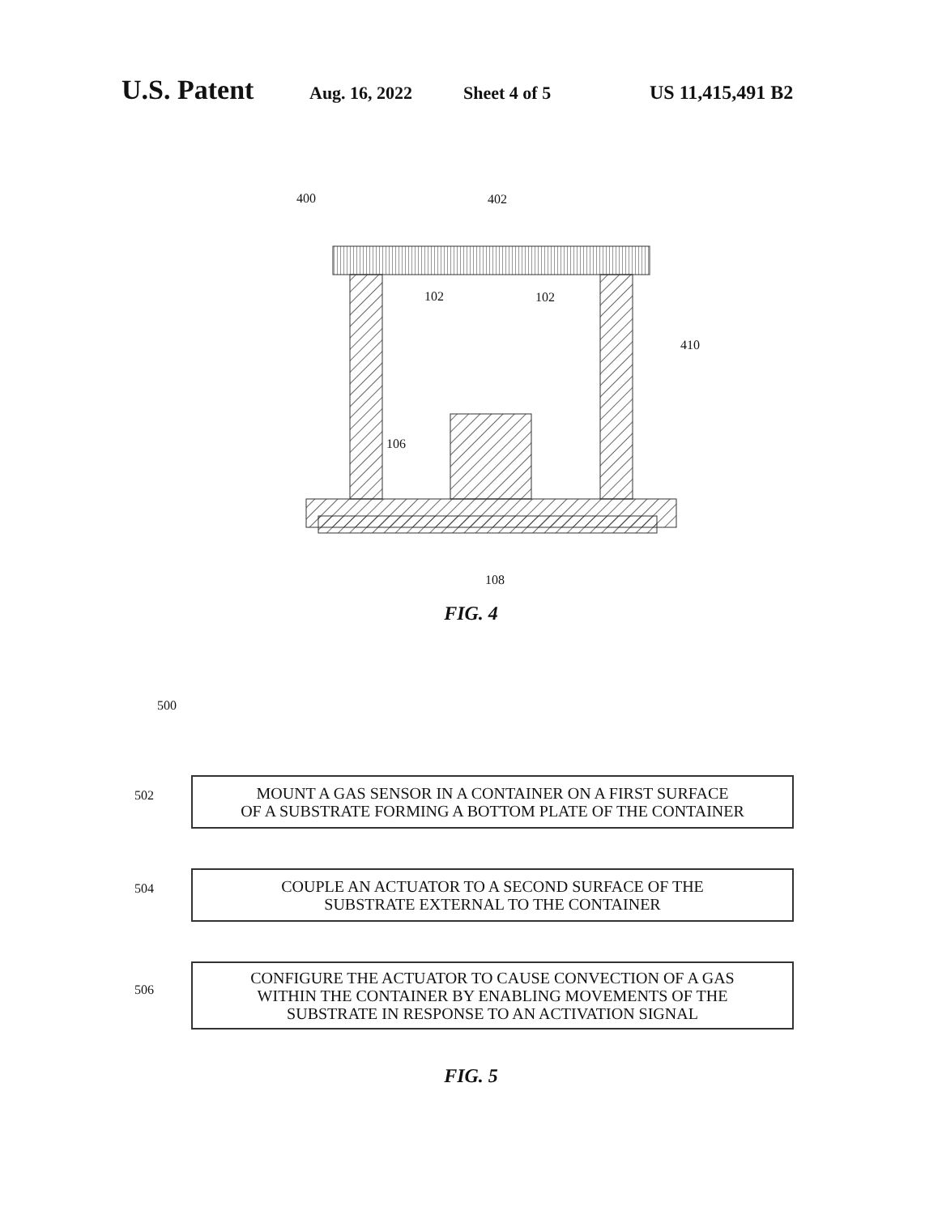U.S. Patent Aug. 16, 2022 Sheet 4 of 5 US 11,415,491 B2
400 402
102 102
410
106
108
FIG. 4
500
502
MOUNT A GAS SENSOR IN A CONTAINER ON A FIRST SURFACE
OF A SUBSTRATE FORMING A BOTTOM PLATE OF THE CONTAINER
504
COUPLE AN ACTUATOR TO A SECOND SURFACE OF THE
SUBSTRATE EXTERNAL TO THE CONTAINER
506
CONFIGURE THE ACTUATOR TO CAUSE CONVECTION OF A GAS
WITHIN THE CONTAINER BY ENABLING MOVEMENTS OF THE
SUBSTRATE IN RESPONSE TO AN ACTIVATION SIGNAL
FIG. 5